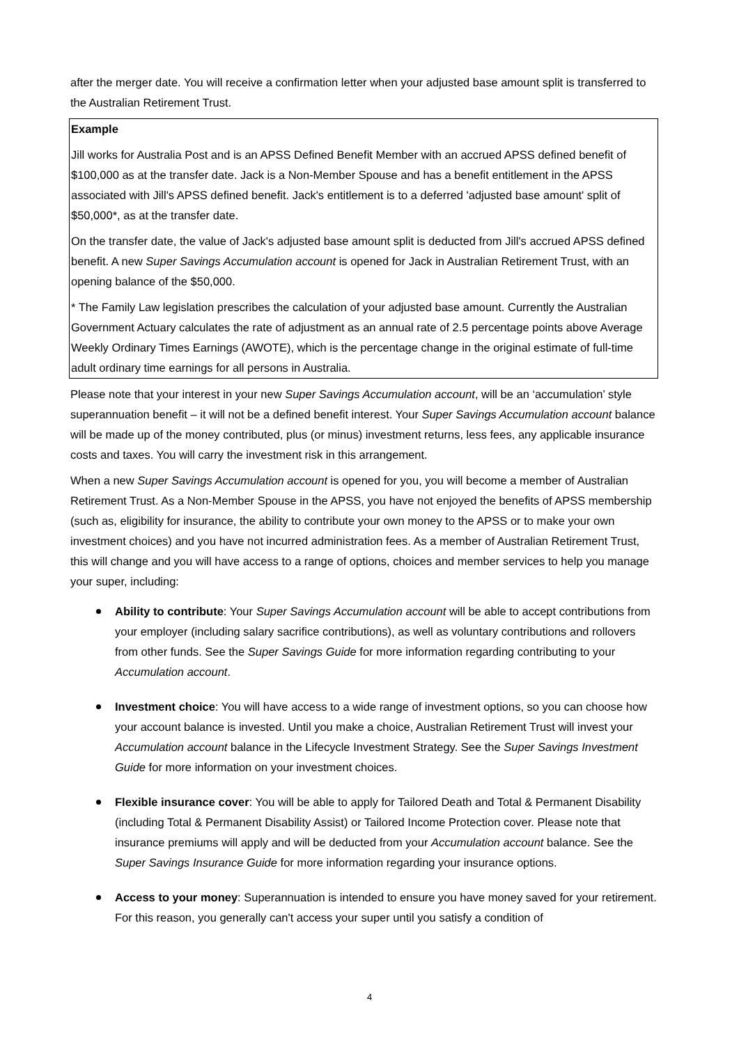after the merger date. You will receive a confirmation letter when your adjusted base amount split is transferred to the Australian Retirement Trust.
Example
Jill works for Australia Post and is an APSS Defined Benefit Member with an accrued APSS defined benefit of $100,000 as at the transfer date. Jack is a Non-Member Spouse and has a benefit entitlement in the APSS associated with Jill's APSS defined benefit. Jack's entitlement is to a deferred 'adjusted base amount' split of $50,000*, as at the transfer date.
On the transfer date, the value of Jack's adjusted base amount split is deducted from Jill's accrued APSS defined benefit. A new Super Savings Accumulation account is opened for Jack in Australian Retirement Trust, with an opening balance of the $50,000.
* The Family Law legislation prescribes the calculation of your adjusted base amount. Currently the Australian Government Actuary calculates the rate of adjustment as an annual rate of 2.5 percentage points above Average Weekly Ordinary Times Earnings (AWOTE), which is the percentage change in the original estimate of full-time adult ordinary time earnings for all persons in Australia.
Please note that your interest in your new Super Savings Accumulation account, will be an ‘accumulation’ style superannuation benefit – it will not be a defined benefit interest. Your Super Savings Accumulation account balance will be made up of the money contributed, plus (or minus) investment returns, less fees, any applicable insurance costs and taxes. You will carry the investment risk in this arrangement.
When a new Super Savings Accumulation account is opened for you, you will become a member of Australian Retirement Trust. As a Non-Member Spouse in the APSS, you have not enjoyed the benefits of APSS membership (such as, eligibility for insurance, the ability to contribute your own money to the APSS or to make your own investment choices) and you have not incurred administration fees. As a member of Australian Retirement Trust, this will change and you will have access to a range of options, choices and member services to help you manage your super, including:
Ability to contribute: Your Super Savings Accumulation account will be able to accept contributions from your employer (including salary sacrifice contributions), as well as voluntary contributions and rollovers from other funds. See the Super Savings Guide for more information regarding contributing to your Accumulation account.
Investment choice: You will have access to a wide range of investment options, so you can choose how your account balance is invested. Until you make a choice, Australian Retirement Trust will invest your Accumulation account balance in the Lifecycle Investment Strategy. See the Super Savings Investment Guide for more information on your investment choices.
Flexible insurance cover: You will be able to apply for Tailored Death and Total & Permanent Disability (including Total & Permanent Disability Assist) or Tailored Income Protection cover. Please note that insurance premiums will apply and will be deducted from your Accumulation account balance. See the Super Savings Insurance Guide for more information regarding your insurance options.
Access to your money: Superannuation is intended to ensure you have money saved for your retirement. For this reason, you generally can't access your super until you satisfy a condition of
4